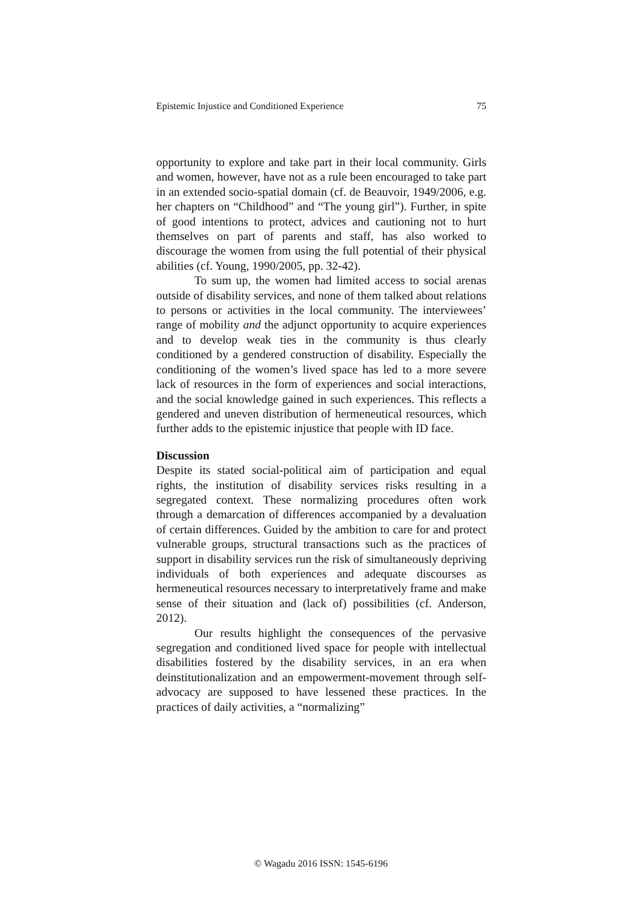Epistemic Injustice and Conditioned Experience 75
opportunity to explore and take part in their local community. Girls and women, however, have not as a rule been encouraged to take part in an extended socio-spatial domain (cf. de Beauvoir, 1949/2006, e.g. her chapters on “Childhood” and “The young girl”). Further, in spite of good intentions to protect, advices and cautioning not to hurt themselves on part of parents and staff, has also worked to discourage the women from using the full potential of their physical abilities (cf. Young, 1990/2005, pp. 32-42).
To sum up, the women had limited access to social arenas outside of disability services, and none of them talked about relations to persons or activities in the local community. The interviewees’ range of mobility and the adjunct opportunity to acquire experiences and to develop weak ties in the community is thus clearly conditioned by a gendered construction of disability. Especially the conditioning of the women’s lived space has led to a more severe lack of resources in the form of experiences and social interactions, and the social knowledge gained in such experiences. This reflects a gendered and uneven distribution of hermeneutical resources, which further adds to the epistemic injustice that people with ID face.
Discussion
Despite its stated social-political aim of participation and equal rights, the institution of disability services risks resulting in a segregated context. These normalizing procedures often work through a demarcation of differences accompanied by a devaluation of certain differences. Guided by the ambition to care for and protect vulnerable groups, structural transactions such as the practices of support in disability services run the risk of simultaneously depriving individuals of both experiences and adequate discourses as hermeneutical resources necessary to interpretatively frame and make sense of their situation and (lack of) possibilities (cf. Anderson, 2012).
Our results highlight the consequences of the pervasive segregation and conditioned lived space for people with intellectual disabilities fostered by the disability services, in an era when deinstitutionalization and an empowerment-movement through self-advocacy are supposed to have lessened these practices. In the practices of daily activities, a “normalizing”
© Wagadu 2016 ISSN: 1545-6196